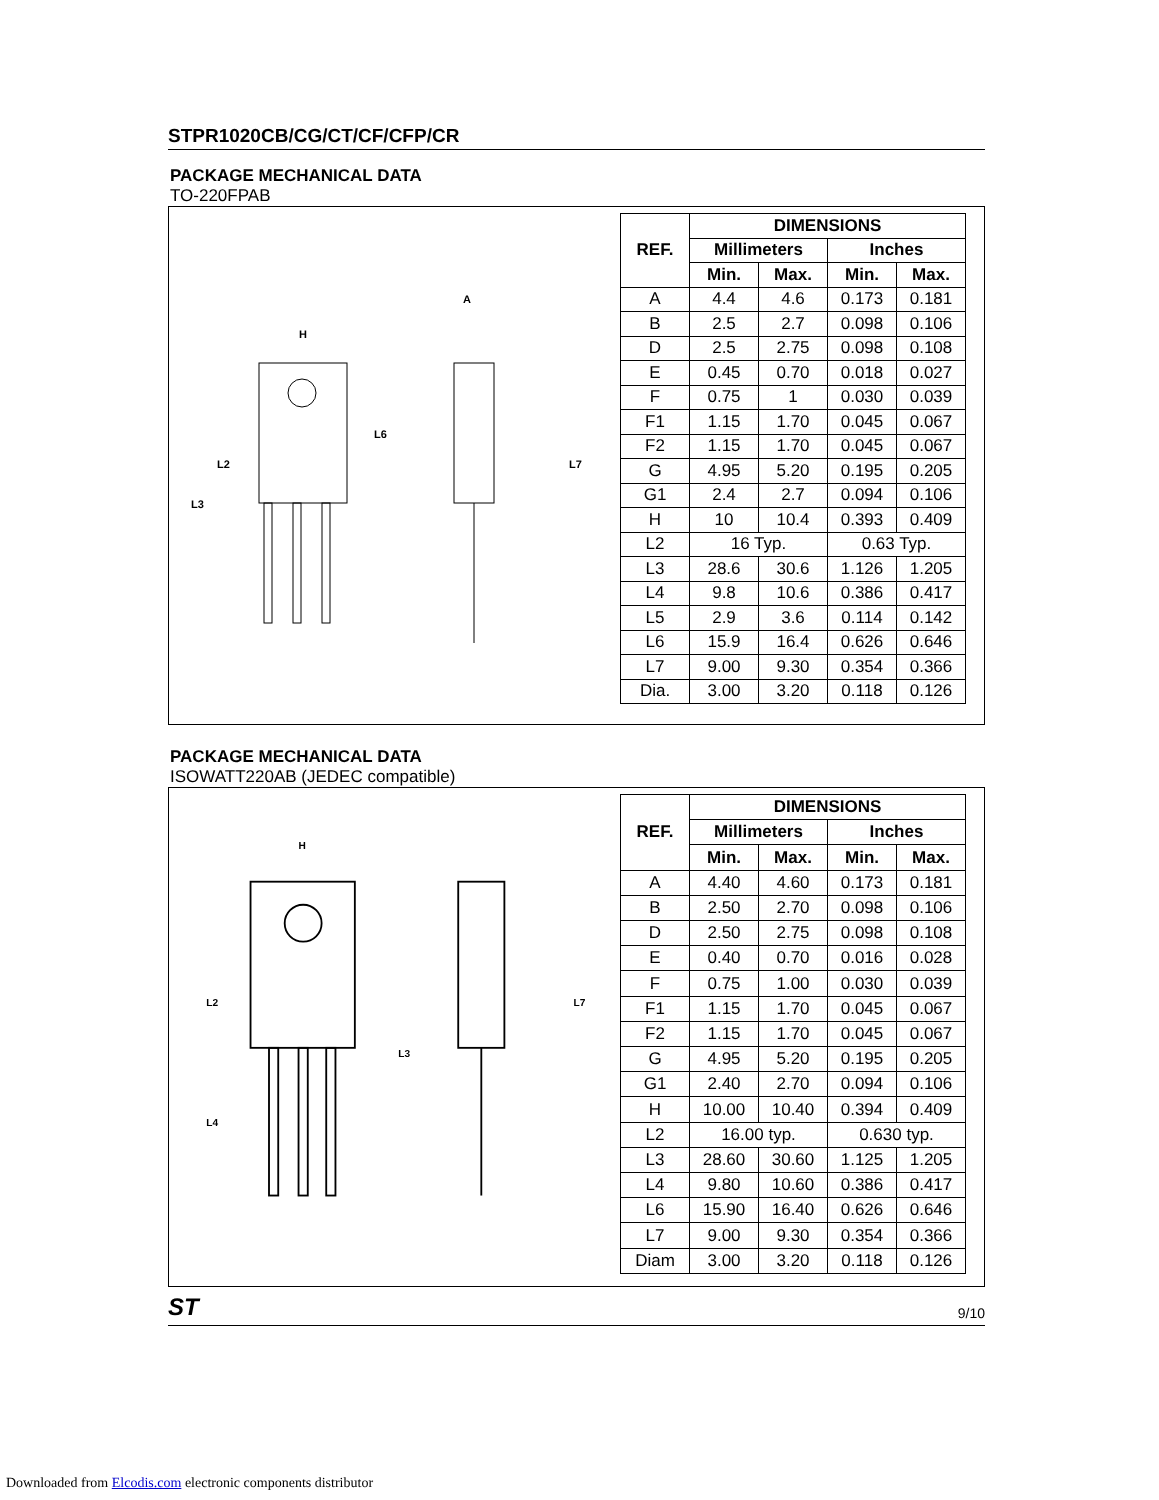STPR1020CB/CG/CT/CF/CFP/CR
PACKAGE MECHANICAL DATA
TO-220FPAB
H
L3
L2
L6
L7
A
| REF. | DIMENSIONS | | | |
| --- | --- | --- | --- | --- |
| | Millimeters | | Inches | |
| | Min. | Max. | Min. | Max. |
| A | 4.4 | 4.6 | 0.173 | 0.181 |
| B | 2.5 | 2.7 | 0.098 | 0.106 |
| D | 2.5 | 2.75 | 0.098 | 0.108 |
| E | 0.45 | 0.70 | 0.018 | 0.027 |
| F | 0.75 | 1 | 0.030 | 0.039 |
| F1 | 1.15 | 1.70 | 0.045 | 0.067 |
| F2 | 1.15 | 1.70 | 0.045 | 0.067 |
| G | 4.95 | 5.20 | 0.195 | 0.205 |
| G1 | 2.4 | 2.7 | 0.094 | 0.106 |
| H | 10 | 10.4 | 0.393 | 0.409 |
| L2 | 16 Typ. | | 0.63 Typ. | |
| L3 | 28.6 | 30.6 | 1.126 | 1.205 |
| L4 | 9.8 | 10.6 | 0.386 | 0.417 |
| L5 | 2.9 | 3.6 | 0.114 | 0.142 |
| L6 | 15.9 | 16.4 | 0.626 | 0.646 |
| L7 | 9.00 | 9.30 | 0.354 | 0.366 |
| Dia. | 3.00 | 3.20 | 0.118 | 0.126 |
PACKAGE MECHANICAL DATA
ISOWATT220AB (JEDEC compatible)
H
L2
L3
L4
L7
| REF. | DIMENSIONS | | | |
| --- | --- | --- | --- | --- |
| | Millimeters | | Inches | |
| | Min. | Max. | Min. | Max. |
| A | 4.40 | 4.60 | 0.173 | 0.181 |
| B | 2.50 | 2.70 | 0.098 | 0.106 |
| D | 2.50 | 2.75 | 0.098 | 0.108 |
| E | 0.40 | 0.70 | 0.016 | 0.028 |
| F | 0.75 | 1.00 | 0.030 | 0.039 |
| F1 | 1.15 | 1.70 | 0.045 | 0.067 |
| F2 | 1.15 | 1.70 | 0.045 | 0.067 |
| G | 4.95 | 5.20 | 0.195 | 0.205 |
| G1 | 2.40 | 2.70 | 0.094 | 0.106 |
| H | 10.00 | 10.40 | 0.394 | 0.409 |
| L2 | 16.00 typ. | | 0.630 typ. | |
| L3 | 28.60 | 30.60 | 1.125 | 1.205 |
| L4 | 9.80 | 10.60 | 0.386 | 0.417 |
| L6 | 15.90 | 16.40 | 0.626 | 0.646 |
| L7 | 9.00 | 9.30 | 0.354 | 0.366 |
| Diam | 3.00 | 3.20 | 0.118 | 0.126 |
ST 9/10
Downloaded from Elcodis.com electronic components distributor